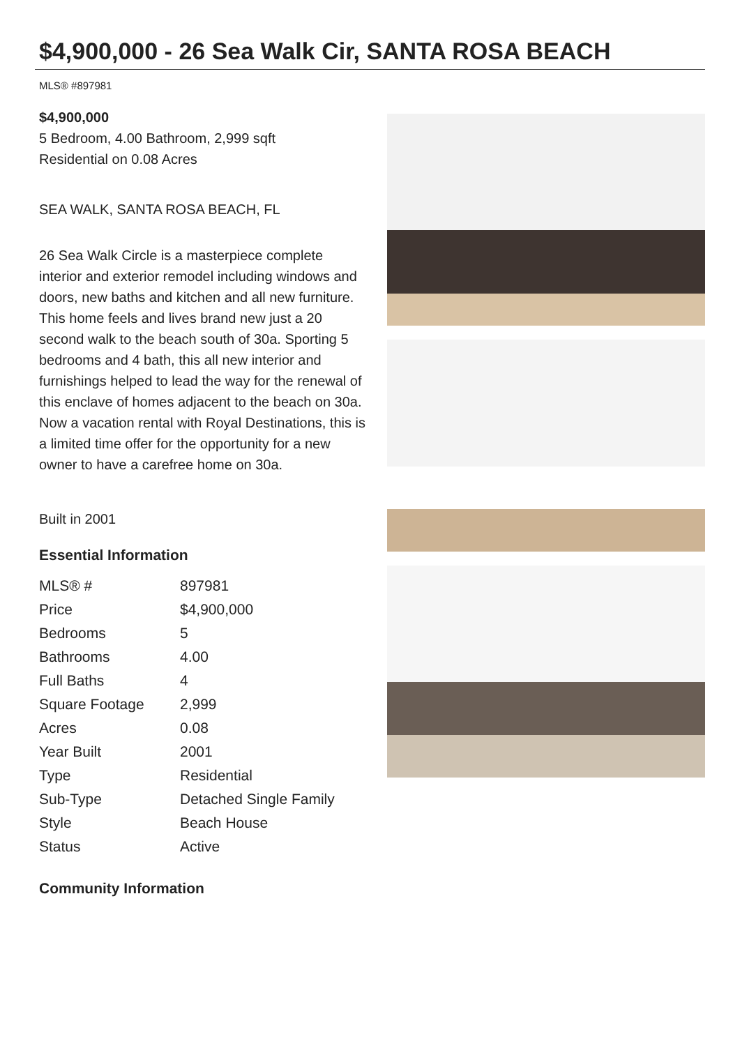$4,900,000 - 26 Sea Walk Cir, SANTA ROSA BEACH
MLS® #897981
$4,900,000
5 Bedroom, 4.00 Bathroom, 2,999 sqft
Residential on 0.08 Acres
SEA WALK, SANTA ROSA BEACH, FL
26 Sea Walk Circle is a masterpiece complete interior and exterior remodel including windows and doors, new baths and kitchen and all new furniture. This home feels and lives brand new just a 20 second walk to the beach south of 30a. Sporting 5 bedrooms and 4 bath, this all new interior and furnishings helped to lead the way for the renewal of this enclave of homes adjacent to the beach on 30a. Now a vacation rental with Royal Destinations, this is a limited time offer for the opportunity for a new owner to have a carefree home on 30a.
Built in 2001
Essential Information
| MLS® # | 897981 |
| Price | $4,900,000 |
| Bedrooms | 5 |
| Bathrooms | 4.00 |
| Full Baths | 4 |
| Square Footage | 2,999 |
| Acres | 0.08 |
| Year Built | 2001 |
| Type | Residential |
| Sub-Type | Detached Single Family |
| Style | Beach House |
| Status | Active |
Community Information